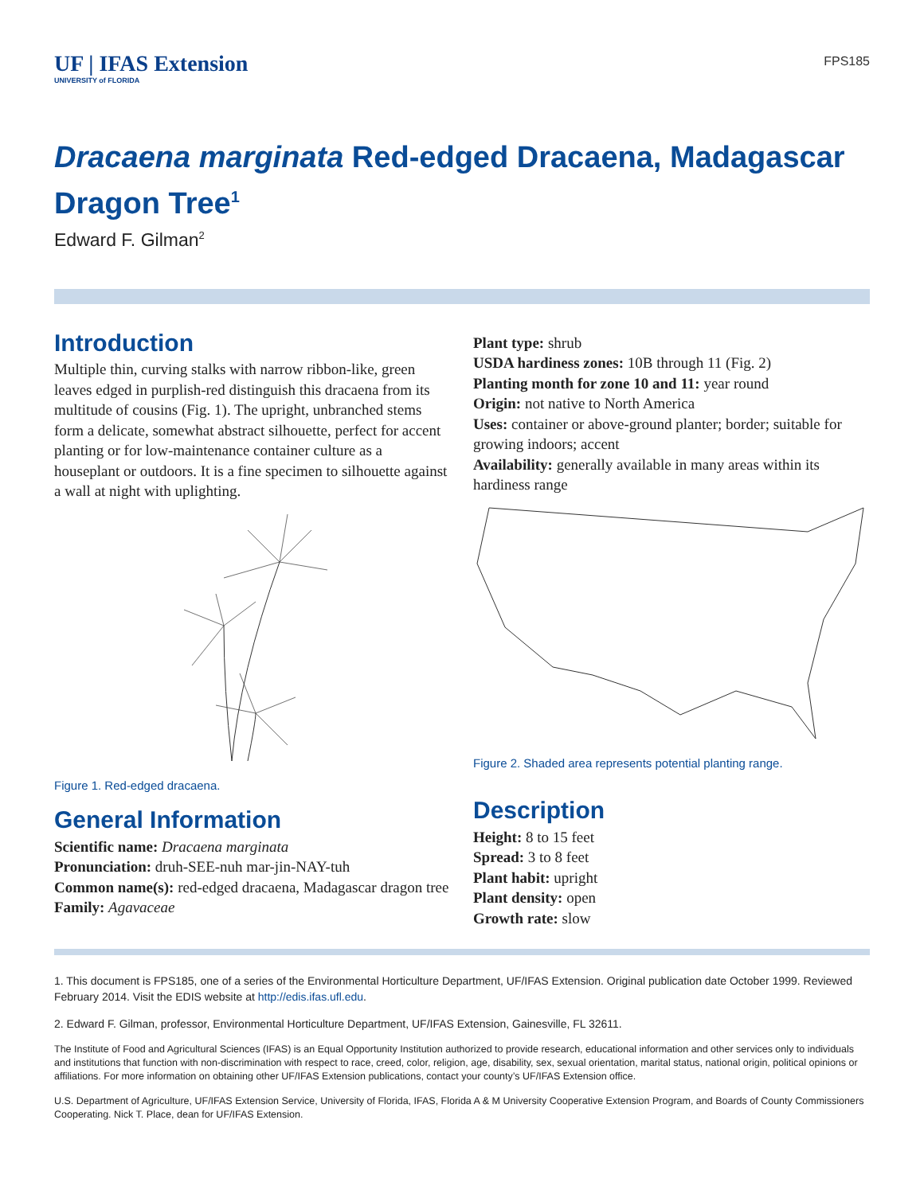UF | IFAS Extension
UNIVERSITY of FLORIDA
FPS185
Dracaena marginata Red-edged Dracaena, Madagascar Dragon Tree<sup>1</sup>
Edward F. Gilman<sup>2</sup>
Introduction
Multiple thin, curving stalks with narrow ribbon-like, green leaves edged in purplish-red distinguish this dracaena from its multitude of cousins (Fig. 1). The upright, unbranched stems form a delicate, somewhat abstract silhouette, perfect for accent planting or for low-maintenance container culture as a houseplant or outdoors. It is a fine specimen to silhouette against a wall at night with uplighting.
Figure 1. Red-edged dracaena.
General Information
Scientific name: Dracaena marginata
Pronunciation: druh-SEE-nuh mar-jin-NAY-tuh
Common name(s): red-edged dracaena, Madagascar dragon tree
Family: Agavaceae
Plant type: shrub
USDA hardiness zones: 10B through 11 (Fig. 2)
Planting month for zone 10 and 11: year round
Origin: not native to North America
Uses: container or above-ground planter; border; suitable for growing indoors; accent
Availability: generally available in many areas within its hardiness range
Figure 2. Shaded area represents potential planting range.
Description
Height: 8 to 15 feet
Spread: 3 to 8 feet
Plant habit: upright
Plant density: open
Growth rate: slow
1. This document is FPS185, one of a series of the Environmental Horticulture Department, UF/IFAS Extension. Original publication date October 1999. Reviewed February 2014. Visit the EDIS website at http://edis.ifas.ufl.edu.
2. Edward F. Gilman, professor, Environmental Horticulture Department, UF/IFAS Extension, Gainesville, FL 32611.
The Institute of Food and Agricultural Sciences (IFAS) is an Equal Opportunity Institution authorized to provide research, educational information and other services only to individuals and institutions that function with non-discrimination with respect to race, creed, color, religion, age, disability, sex, sexual orientation, marital status, national origin, political opinions or affiliations. For more information on obtaining other UF/IFAS Extension publications, contact your county’s UF/IFAS Extension office.
U.S. Department of Agriculture, UF/IFAS Extension Service, University of Florida, IFAS, Florida A & M University Cooperative Extension Program, and Boards of County Commissioners Cooperating. Nick T. Place, dean for UF/IFAS Extension.